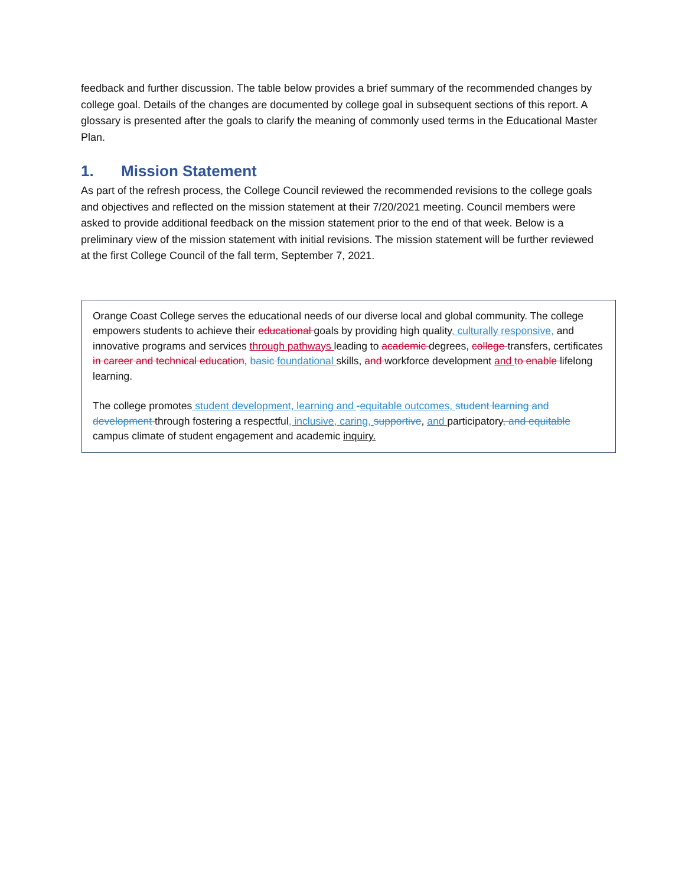feedback and further discussion. The table below provides a brief summary of the recommended changes by college goal. Details of the changes are documented by college goal in subsequent sections of this report. A glossary is presented after the goals to clarify the meaning of commonly used terms in the Educational Master Plan.
1. Mission Statement
As part of the refresh process, the College Council reviewed the recommended revisions to the college goals and objectives and reflected on the mission statement at their 7/20/2021 meeting. Council members were asked to provide additional feedback on the mission statement prior to the end of that week. Below is a preliminary view of the mission statement with initial revisions. The mission statement will be further reviewed at the first College Council of the fall term, September 7, 2021.
Orange Coast College serves the educational needs of our diverse local and global community. The college empowers students to achieve their educational goals by providing high quality, culturally responsive, and innovative programs and services through pathways leading to academic degrees, college transfers, certificates in career and technical education, basic foundational skills, and workforce development and to enable lifelong learning.
The college promotes student development, learning and -equitable outcomes, student learning and development through fostering a respectful, inclusive, caring, supportive, and participatory, and equitable campus climate of student engagement and academic inquiry.